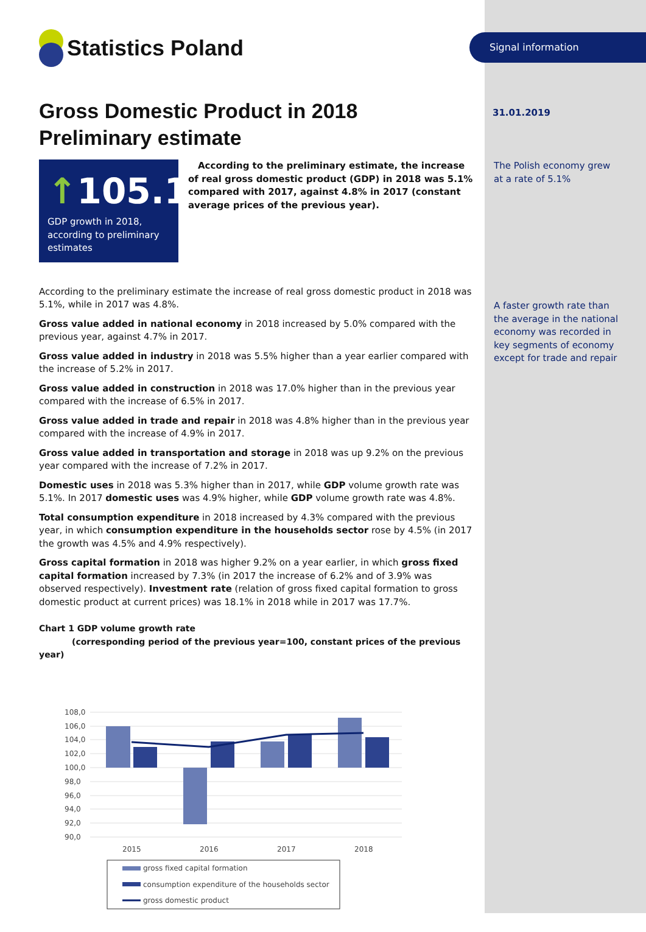Signal information
31.01.2019
The Polish economy grew at a rate of 5.1%
A faster growth rate than the average in the national economy was recorded in key segments of economy except for trade and repair
Statistics Poland
Gross Domestic Product in 2018
Preliminary estimate
↑105.1
GDP growth in 2018, according to preliminary estimates
According to the preliminary estimate, the increase of real gross domestic product (GDP) in 2018 was 5.1% compared with 2017, against 4.8% in 2017 (constant average prices of the previous year).
According to the preliminary estimate the increase of real gross domestic product in 2018 was 5.1%, while in 2017 was 4.8%.
Gross value added in national economy in 2018 increased by 5.0% compared with the previous year, against 4.7% in 2017.
Gross value added in industry in 2018 was 5.5% higher than a year earlier compared with the increase of 5.2% in 2017.
Gross value added in construction in 2018 was 17.0% higher than in the previous year compared with the increase of 6.5% in 2017.
Gross value added in trade and repair in 2018 was 4.8% higher than in the previous year compared with the increase of 4.9% in 2017.
Gross value added in transportation and storage in 2018 was up 9.2% on the previous year compared with the increase of 7.2% in 2017.
Domestic uses in 2018 was 5.3% higher than in 2017, while GDP volume growth rate was 5.1%. In 2017 domestic uses was 4.9% higher, while GDP volume growth rate was 4.8%.
Total consumption expenditure in 2018 increased by 4.3% compared with the previous year, in which consumption expenditure in the households sector rose by 4.5% (in 2017 the growth was 4.5% and 4.9% respectively).
Gross capital formation in 2018 was higher 9.2% on a year earlier, in which gross fixed capital formation increased by 7.3% (in 2017 the increase of 6.2% and of 3.9% was observed respectively). Investment rate (relation of gross fixed capital formation to gross domestic product at current prices) was 18.1% in 2018 while in 2017 was 17.7%.
Chart 1 GDP volume growth rate
(corresponding period of the previous year=100, constant prices of the previous year)
108,0
106,0
104,0
102,0
100,0
98,0
96,0
94,0
92,0
90,0
2015
2016
2017
2018
gross fixed capital formation
consumption expenditure of the households sector
gross domestic product